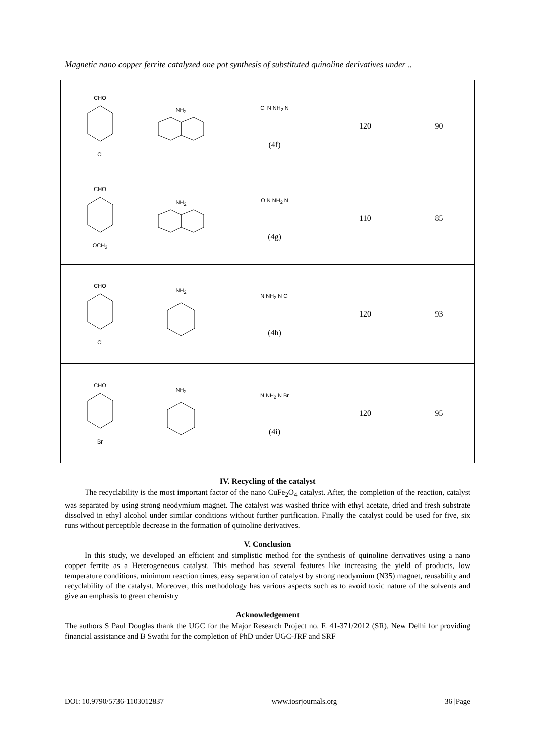Magnetic nano copper ferrite catalyzed one pot synthesis of substituted quinoline derivatives under ..
| CHO Cl | NH<sub>2</sub> | Cl N NH<sub>2</sub> N (4f) | 120 | 90 |
| CHO OCH<sub>3</sub> | NH<sub>2</sub> | O N NH<sub>2</sub> N (4g) | 110 | 85 |
| CHO Cl | NH<sub>2</sub> | N NH<sub>2</sub> N Cl (4h) | 120 | 93 |
| CHO Br | NH<sub>2</sub> | N NH<sub>2</sub> N Br (4i) | 120 | 95 |
IV. Recycling of the catalyst
The recyclability is the most important factor of the nano CuFe<sub>2</sub>O<sub>4</sub> catalyst. After, the completion of the reaction, catalyst was separated by using strong neodymium magnet. The catalyst was washed thrice with ethyl acetate, dried and fresh substrate dissolved in ethyl alcohol under similar conditions without further purification. Finally the catalyst could be used for five, six runs without perceptible decrease in the formation of quinoline derivatives.
V. Conclusion
In this study, we developed an efficient and simplistic method for the synthesis of quinoline derivatives using a nano copper ferrite as a Heterogeneous catalyst. This method has several features like increasing the yield of products, low temperature conditions, minimum reaction times, easy separation of catalyst by strong neodymium (N35) magnet, reusability and recyclability of the catalyst. Moreover, this methodology has various aspects such as to avoid toxic nature of the solvents and give an emphasis to green chemistry
Acknowledgement
The authors S Paul Douglas thank the UGC for the Major Research Project no. F. 41-371/2012 (SR), New Delhi for providing financial assistance and B Swathi for the completion of PhD under UGC-JRF and SRF
DOI: 10.9790/5736-1103012837 www.iosrjournals.org 36 |Page